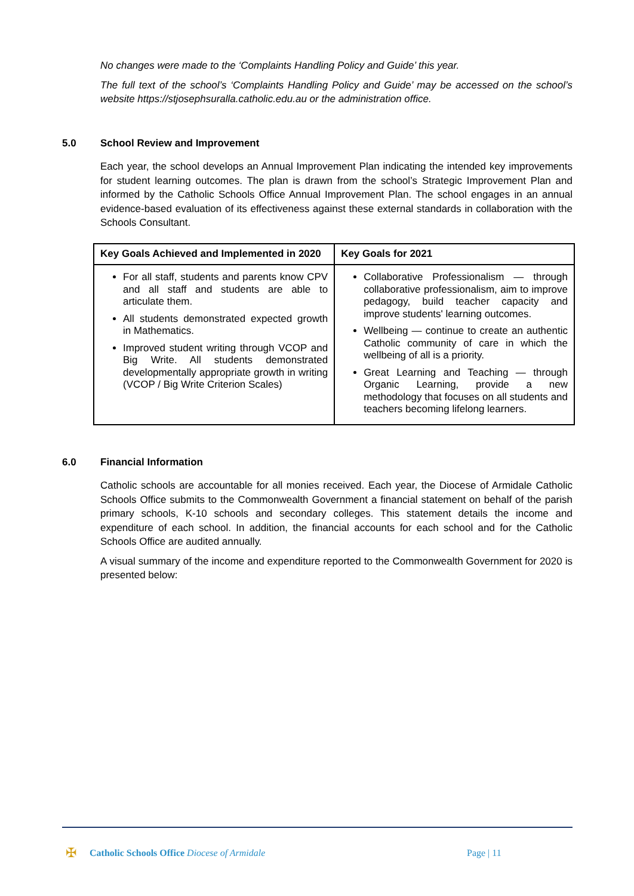No changes were made to the ‘Complaints Handling Policy and Guide’ this year.
The full text of the school’s ‘Complaints Handling Policy and Guide’ may be accessed on the school’s website https://stjosephsuralla.catholic.edu.au or the administration office.
5.0 School Review and Improvement
Each year, the school develops an Annual Improvement Plan indicating the intended key improvements for student learning outcomes. The plan is drawn from the school’s Strategic Improvement Plan and informed by the Catholic Schools Office Annual Improvement Plan. The school engages in an annual evidence-based evaluation of its effectiveness against these external standards in collaboration with the Schools Consultant.
| Key Goals Achieved and Implemented in 2020 | Key Goals for 2021 |
| --- | --- |
| For all staff, students and parents know CPV and all staff and students are able to articulate them. All students demonstrated expected growth in Mathematics. Improved student writing through VCOP and Big Write. All students demonstrated developmentally appropriate growth in writing (VCOP / Big Write Criterion Scales) | Collaborative Professionalism — through collaborative professionalism, aim to improve pedagogy, build teacher capacity and improve students' learning outcomes. Wellbeing — continue to create an authentic Catholic community of care in which the wellbeing of all is a priority. Great Learning and Teaching — through Organic Learning, provide a new methodology that focuses on all students and teachers becoming lifelong learners. |
6.0 Financial Information
Catholic schools are accountable for all monies received. Each year, the Diocese of Armidale Catholic Schools Office submits to the Commonwealth Government a financial statement on behalf of the parish primary schools, K-10 schools and secondary colleges. This statement details the income and expenditure of each school. In addition, the financial accounts for each school and for the Catholic Schools Office are audited annually.
A visual summary of the income and expenditure reported to the Commonwealth Government for 2020 is presented below:
✠
Catholic Schools Office Diocese of Armidale
Page | 11